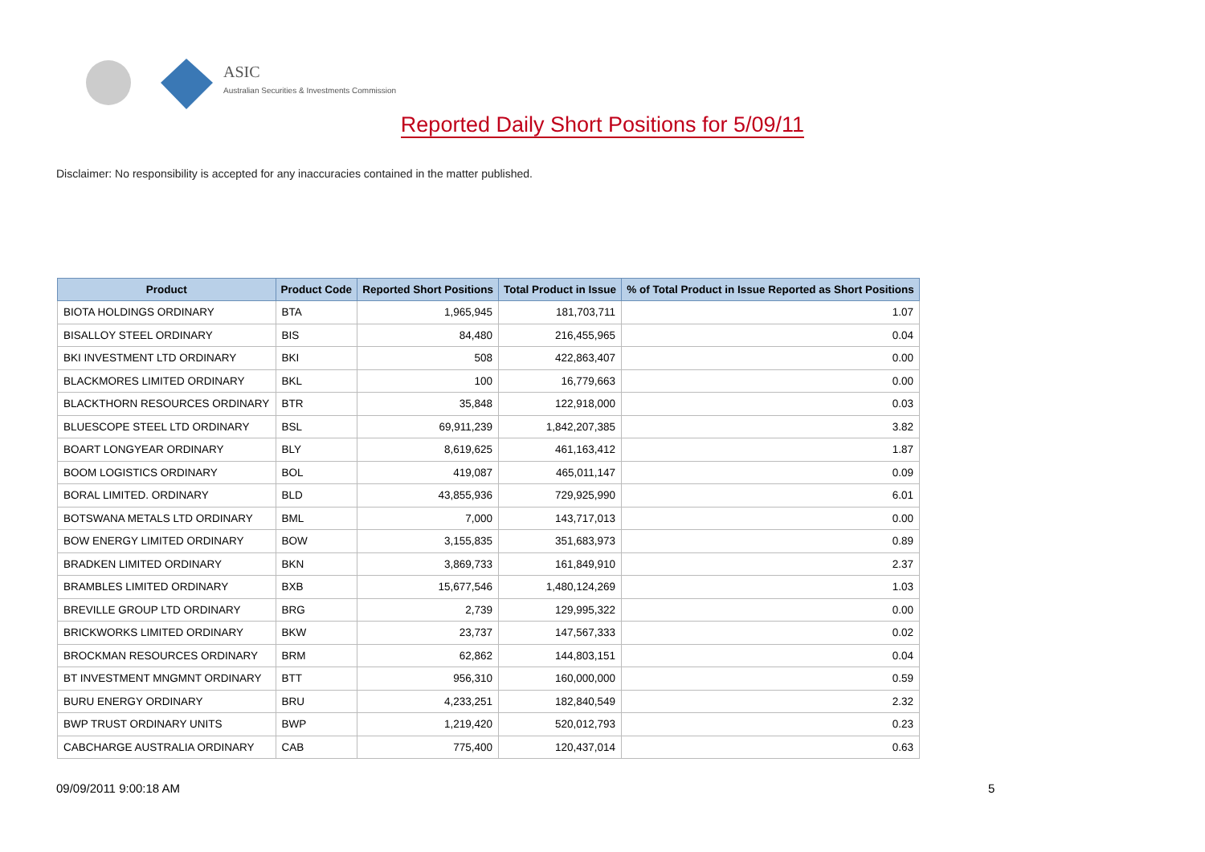ASIC
Australian Securities & Investments Commission
Reported Daily Short Positions for 5/09/11
Disclaimer: No responsibility is accepted for any inaccuracies contained in the matter published.
| Product | Product Code | Reported Short Positions | Total Product in Issue | % of Total Product in Issue Reported as Short Positions |
| --- | --- | --- | --- | --- |
| BIOTA HOLDINGS ORDINARY | BTA | 1,965,945 | 181,703,711 | 1.07 |
| BISALLOY STEEL ORDINARY | BIS | 84,480 | 216,455,965 | 0.04 |
| BKI INVESTMENT LTD ORDINARY | BKI | 508 | 422,863,407 | 0.00 |
| BLACKMORES LIMITED ORDINARY | BKL | 100 | 16,779,663 | 0.00 |
| BLACKTHORN RESOURCES ORDINARY | BTR | 35,848 | 122,918,000 | 0.03 |
| BLUESCOPE STEEL LTD ORDINARY | BSL | 69,911,239 | 1,842,207,385 | 3.82 |
| BOART LONGYEAR ORDINARY | BLY | 8,619,625 | 461,163,412 | 1.87 |
| BOOM LOGISTICS ORDINARY | BOL | 419,087 | 465,011,147 | 0.09 |
| BORAL LIMITED. ORDINARY | BLD | 43,855,936 | 729,925,990 | 6.01 |
| BOTSWANA METALS LTD ORDINARY | BML | 7,000 | 143,717,013 | 0.00 |
| BOW ENERGY LIMITED ORDINARY | BOW | 3,155,835 | 351,683,973 | 0.89 |
| BRADKEN LIMITED ORDINARY | BKN | 3,869,733 | 161,849,910 | 2.37 |
| BRAMBLES LIMITED ORDINARY | BXB | 15,677,546 | 1,480,124,269 | 1.03 |
| BREVILLE GROUP LTD ORDINARY | BRG | 2,739 | 129,995,322 | 0.00 |
| BRICKWORKS LIMITED ORDINARY | BKW | 23,737 | 147,567,333 | 0.02 |
| BROCKMAN RESOURCES ORDINARY | BRM | 62,862 | 144,803,151 | 0.04 |
| BT INVESTMENT MNGMNT ORDINARY | BTT | 956,310 | 160,000,000 | 0.59 |
| BURU ENERGY ORDINARY | BRU | 4,233,251 | 182,840,549 | 2.32 |
| BWP TRUST ORDINARY UNITS | BWP | 1,219,420 | 520,012,793 | 0.23 |
| CABCHARGE AUSTRALIA ORDINARY | CAB | 775,400 | 120,437,014 | 0.63 |
09/09/2011 9:00:18 AM 5